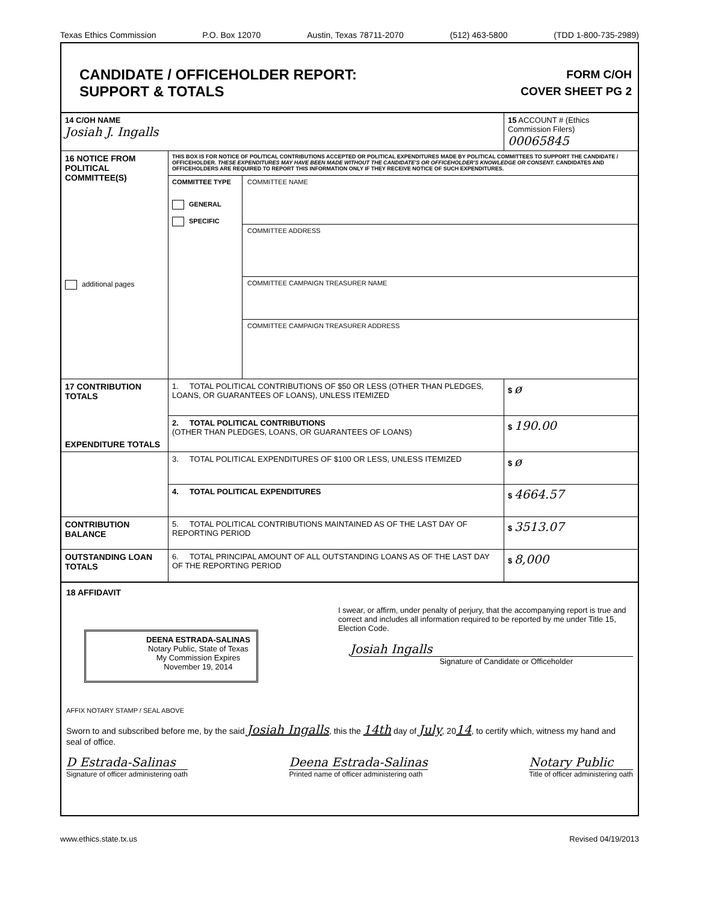Texas Ethics Commission P.O. Box 12070 Austin, Texas 78711-2070 (512) 463-5800 (TDD 1-800-735-2989)
CANDIDATE / OFFICEHOLDER REPORT:
SUPPORT & TOTALS
FORM C/OH
COVER SHEET PG 2
| 14 C/OH NAME Josiah J. Ingalls | | | 15 ACCOUNT # (Ethics Commission Filers) 00065845 |
| 16 NOTICE FROM POLITICAL COMMITTEE(S) additional pages | THIS BOX IS FOR NOTICE OF POLITICAL CONTRIBUTIONS ACCEPTED OR POLITICAL EXPENDITURES MADE BY POLITICAL COMMITTEES TO SUPPORT THE CANDIDATE / OFFICEHOLDER. THESE EXPENDITURES MAY HAVE BEEN MADE WITHOUT THE CANDIDATE'S OR OFFICEHOLDER'S KNOWLEDGE OR CONSENT. CANDIDATES AND OFFICEHOLDERS ARE REQUIRED TO REPORT THIS INFORMATION ONLY IF THEY RECEIVE NOTICE OF SUCH EXPENDITURES. | | |
| | COMMITTEE TYPE GENERAL SPECIFIC | COMMITTEE NAME COMMITTEE ADDRESS COMMITTEE CAMPAIGN TREASURER NAME COMMITTEE CAMPAIGN TREASURER ADDRESS | |
| 17 CONTRIBUTION TOTALS EXPENDITURE TOTALS | 1. TOTAL POLITICAL CONTRIBUTIONS OF $50 OR LESS (OTHER THAN PLEDGES, LOANS, OR GUARANTEES OF LOANS), UNLESS ITEMIZED | | $ ø |
| | 2. TOTAL POLITICAL CONTRIBUTIONS (OTHER THAN PLEDGES, LOANS, OR GUARANTEES OF LOANS) | | $ 190.00 |
| | 3. TOTAL POLITICAL EXPENDITURES OF $100 OR LESS, UNLESS ITEMIZED | | $ ø |
| | 4. TOTAL POLITICAL EXPENDITURES | | $ 4664.57 |
| CONTRIBUTION BALANCE | 5. TOTAL POLITICAL CONTRIBUTIONS MAINTAINED AS OF THE LAST DAY OF REPORTING PERIOD | | $ 3513.07 |
| OUTSTANDING LOAN TOTALS | 6. TOTAL PRINCIPAL AMOUNT OF ALL OUTSTANDING LOANS AS OF THE LAST DAY OF THE REPORTING PERIOD | | $ 8,000 |
18 AFFIDAVIT
DEENA ESTRADA-SALINAS
Notary Public, State of Texas
My Commission Expires
November 19, 2014
I swear, or affirm, under penalty of perjury, that the accompanying report is true and correct and includes all information required to be reported by me under Title 15, Election Code.
Josiah Ingalls
Signature of Candidate or Officeholder
AFFIX NOTARY STAMP / SEAL ABOVE
Sworn to and subscribed before me, by the said Josiah Ingalls, this the 14th day of July, 2014, to certify which, witness my hand and seal of office.
D Estrada-Salinas
Signature of officer administering oath
Deena Estrada-Salinas
Printed name of officer administering oath
Notary Public
Title of officer administering oath
www.ethics.state.tx.us Revised 04/19/2013